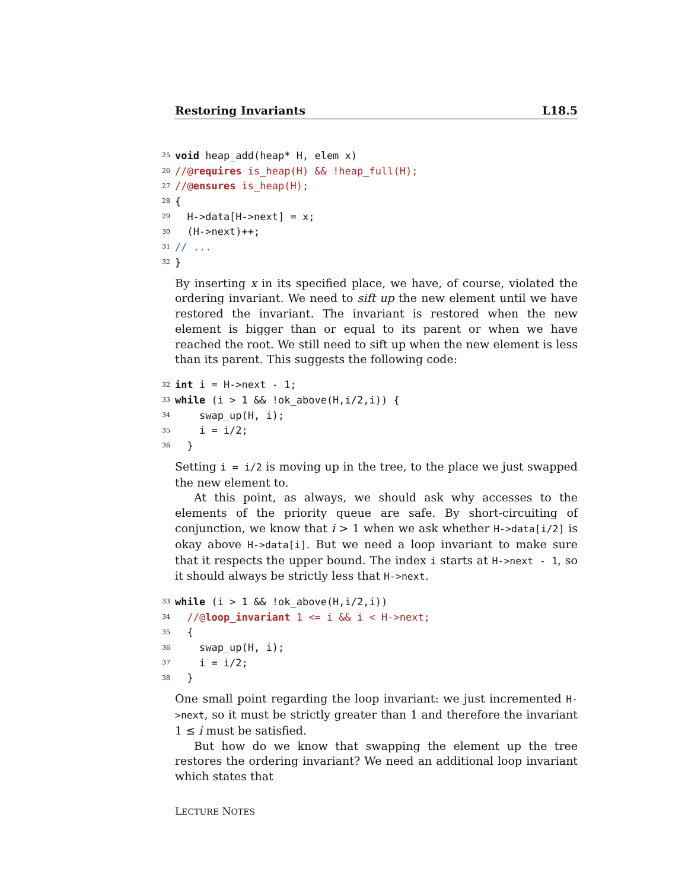Restoring Invariants L18.5
25 void heap_add(heap* H, elem x)
26 //@ requires is_heap(H) && !heap_full(H);
27 //@ ensures is_heap(H);
28 {
29 H->data[H->next] = x;
30 (H->next)++;
31 // ...
32 }
By inserting x in its specified place, we have, of course, violated the ordering invariant. We need to sift up the new element until we have restored the invariant. The invariant is restored when the new element is bigger than or equal to its parent or when we have reached the root. We still need to sift up when the new element is less than its parent. This suggests the following code:
32 int i = H->next - 1;
33 while (i > 1 && !ok_above(H,i/2,i)) {
34 swap_up(H, i);
35 i = i/2;
36 }
Setting i = i/2 is moving up in the tree, to the place we just swapped the new element to.
At this point, as always, we should ask why accesses to the elements of the priority queue are safe. By short-circuiting of conjunction, we know that i > 1 when we ask whether H->data[i/2] is okay above H->data[i]. But we need a loop invariant to make sure that it respects the upper bound. The index i starts at H->next - 1, so it should always be strictly less that H->next.
33 while (i > 1 && !ok_above(H,i/2,i))
34 //@ loop_invariant 1 <= i && i < H->next;
35 {
36 swap_up(H, i);
37 i = i/2;
38 }
One small point regarding the loop invariant: we just incremented H->next, so it must be strictly greater than 1 and therefore the invariant 1 ≤ i must be satisfied.
But how do we know that swapping the element up the tree restores the ordering invariant? We need an additional loop invariant which states that
LECTURE NOTES